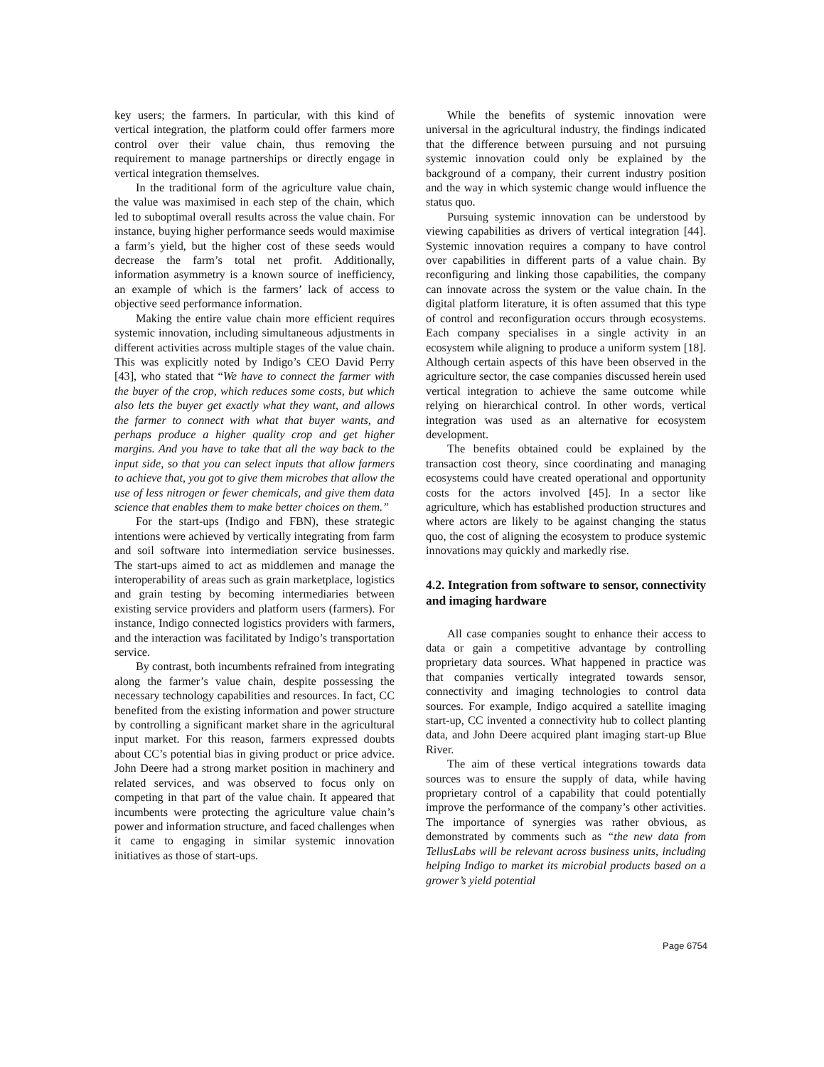key users; the farmers. In particular, with this kind of vertical integration, the platform could offer farmers more control over their value chain, thus removing the requirement to manage partnerships or directly engage in vertical integration themselves.
In the traditional form of the agriculture value chain, the value was maximised in each step of the chain, which led to suboptimal overall results across the value chain. For instance, buying higher performance seeds would maximise a farm’s yield, but the higher cost of these seeds would decrease the farm’s total net profit. Additionally, information asymmetry is a known source of inefficiency, an example of which is the farmers’ lack of access to objective seed performance information.
Making the entire value chain more efficient requires systemic innovation, including simultaneous adjustments in different activities across multiple stages of the value chain. This was explicitly noted by Indigo’s CEO David Perry [43], who stated that “We have to connect the farmer with the buyer of the crop, which reduces some costs, but which also lets the buyer get exactly what they want, and allows the farmer to connect with what that buyer wants, and perhaps produce a higher quality crop and get higher margins. And you have to take that all the way back to the input side, so that you can select inputs that allow farmers to achieve that, you got to give them microbes that allow the use of less nitrogen or fewer chemicals, and give them data science that enables them to make better choices on them.”
For the start-ups (Indigo and FBN), these strategic intentions were achieved by vertically integrating from farm and soil software into intermediation service businesses. The start-ups aimed to act as middlemen and manage the interoperability of areas such as grain marketplace, logistics and grain testing by becoming intermediaries between existing service providers and platform users (farmers). For instance, Indigo connected logistics providers with farmers, and the interaction was facilitated by Indigo’s transportation service.
By contrast, both incumbents refrained from integrating along the farmer’s value chain, despite possessing the necessary technology capabilities and resources. In fact, CC benefited from the existing information and power structure by controlling a significant market share in the agricultural input market. For this reason, farmers expressed doubts about CC’s potential bias in giving product or price advice. John Deere had a strong market position in machinery and related services, and was observed to focus only on competing in that part of the value chain. It appeared that incumbents were protecting the agriculture value chain’s power and information structure, and faced challenges when it came to engaging in similar systemic innovation initiatives as those of start-ups.
While the benefits of systemic innovation were universal in the agricultural industry, the findings indicated that the difference between pursuing and not pursuing systemic innovation could only be explained by the background of a company, their current industry position and the way in which systemic change would influence the status quo.
Pursuing systemic innovation can be understood by viewing capabilities as drivers of vertical integration [44]. Systemic innovation requires a company to have control over capabilities in different parts of a value chain. By reconfiguring and linking those capabilities, the company can innovate across the system or the value chain. In the digital platform literature, it is often assumed that this type of control and reconfiguration occurs through ecosystems. Each company specialises in a single activity in an ecosystem while aligning to produce a uniform system [18]. Although certain aspects of this have been observed in the agriculture sector, the case companies discussed herein used vertical integration to achieve the same outcome while relying on hierarchical control. In other words, vertical integration was used as an alternative for ecosystem development.
The benefits obtained could be explained by the transaction cost theory, since coordinating and managing ecosystems could have created operational and opportunity costs for the actors involved [45]. In a sector like agriculture, which has established production structures and where actors are likely to be against changing the status quo, the cost of aligning the ecosystem to produce systemic innovations may quickly and markedly rise.
4.2. Integration from software to sensor, connectivity and imaging hardware
All case companies sought to enhance their access to data or gain a competitive advantage by controlling proprietary data sources. What happened in practice was that companies vertically integrated towards sensor, connectivity and imaging technologies to control data sources. For example, Indigo acquired a satellite imaging start-up, CC invented a connectivity hub to collect planting data, and John Deere acquired plant imaging start-up Blue River.
The aim of these vertical integrations towards data sources was to ensure the supply of data, while having proprietary control of a capability that could potentially improve the performance of the company’s other activities. The importance of synergies was rather obvious, as demonstrated by comments such as “the new data from TellusLabs will be relevant across business units, including helping Indigo to market its microbial products based on a grower’s yield potential
Page 6754